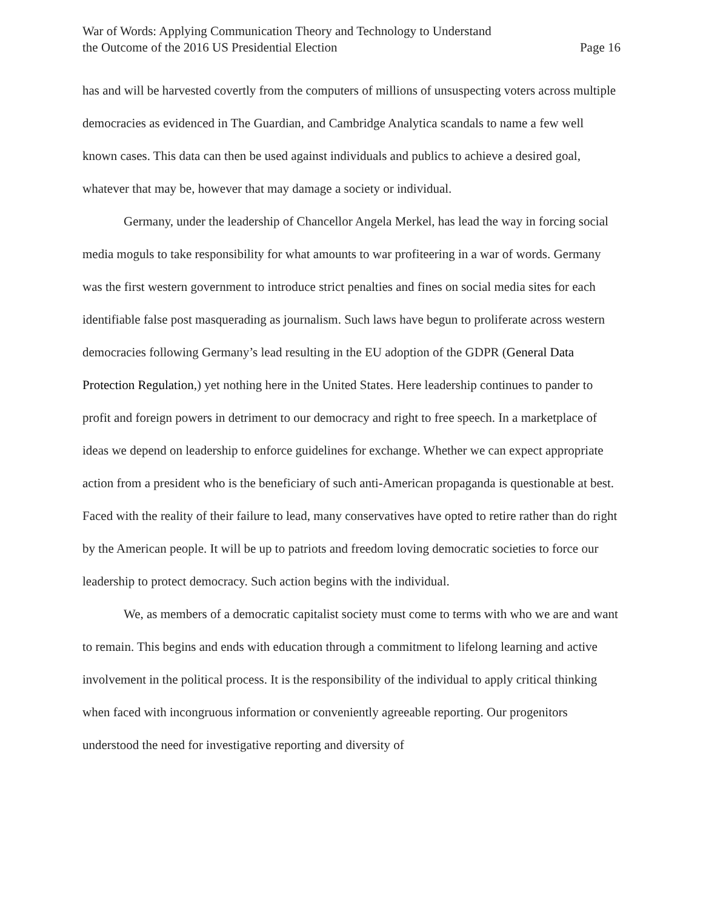War of Words: Applying Communication Theory and Technology to Understand
the Outcome of the 2016 US Presidential Election
Page 16
has and will be harvested covertly from the computers of millions of unsuspecting voters across multiple democracies as evidenced in The Guardian, and Cambridge Analytica scandals to name a few well known cases. This data can then be used against individuals and publics to achieve a desired goal, whatever that may be, however that may damage a society or individual.
Germany, under the leadership of Chancellor Angela Merkel, has lead the way in forcing social media moguls to take responsibility for what amounts to war profiteering in a war of words. Germany was the first western government to introduce strict penalties and fines on social media sites for each identifiable false post masquerading as journalism. Such laws have begun to proliferate across western democracies following Germany’s lead resulting in the EU adoption of the GDPR (General Data Protection Regulation,) yet nothing here in the United States. Here leadership continues to pander to profit and foreign powers in detriment to our democracy and right to free speech. In a marketplace of ideas we depend on leadership to enforce guidelines for exchange. Whether we can expect appropriate action from a president who is the beneficiary of such anti-American propaganda is questionable at best. Faced with the reality of their failure to lead, many conservatives have opted to retire rather than do right by the American people. It will be up to patriots and freedom loving democratic societies to force our leadership to protect democracy. Such action begins with the individual.
We, as members of a democratic capitalist society must come to terms with who we are and want to remain. This begins and ends with education through a commitment to lifelong learning and active involvement in the political process. It is the responsibility of the individual to apply critical thinking when faced with incongruous information or conveniently agreeable reporting. Our progenitors understood the need for investigative reporting and diversity of